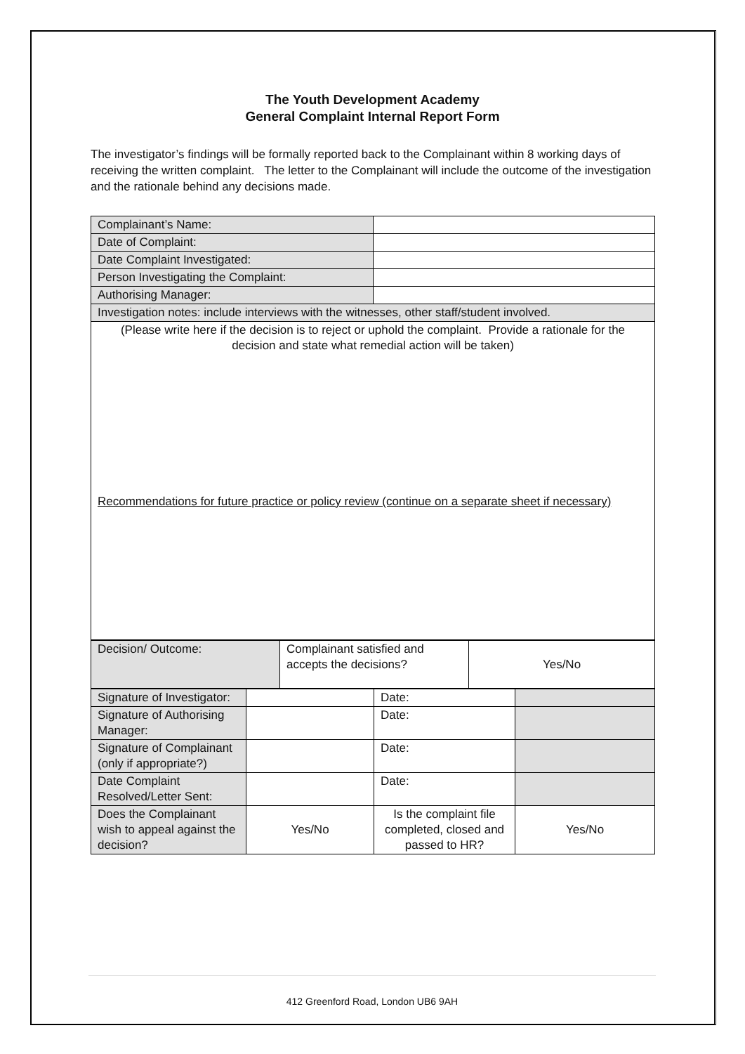The Youth Development Academy
General Complaint Internal Report Form
The investigator’s findings will be formally reported back to the Complainant within 8 working days of receiving the written complaint. The letter to the Complainant will include the outcome of the investigation and the rationale behind any decisions made.
| Complainant’s Name: | |
| Date of Complaint: | |
| Date Complaint Investigated: | |
| Person Investigating the Complaint: | |
| Authorising Manager: | |
| Investigation notes: include interviews with the witnesses, other staff/student involved. | |
| (Please write here if the decision is to reject or uphold the complaint. Provide a rationale for the decision and state what remedial action will be taken) Recommendations for future practice or policy review (continue on a separate sheet if necessary) | |
| Decision/ Outcome: | Complainant satisfied and accepts the decisions? | Yes/No |
| Signature of Investigator: | | Date: | |
| Signature of Authorising Manager: | | Date: | |
| Signature of Complainant (only if appropriate?) | | Date: | |
| Date Complaint Resolved/Letter Sent: | | Date: | |
| Does the Complainant wish to appeal against the decision? | Yes/No | Is the complaint file completed, closed and passed to HR? | Yes/No |
412 Greenford Road, London UB6 9AH